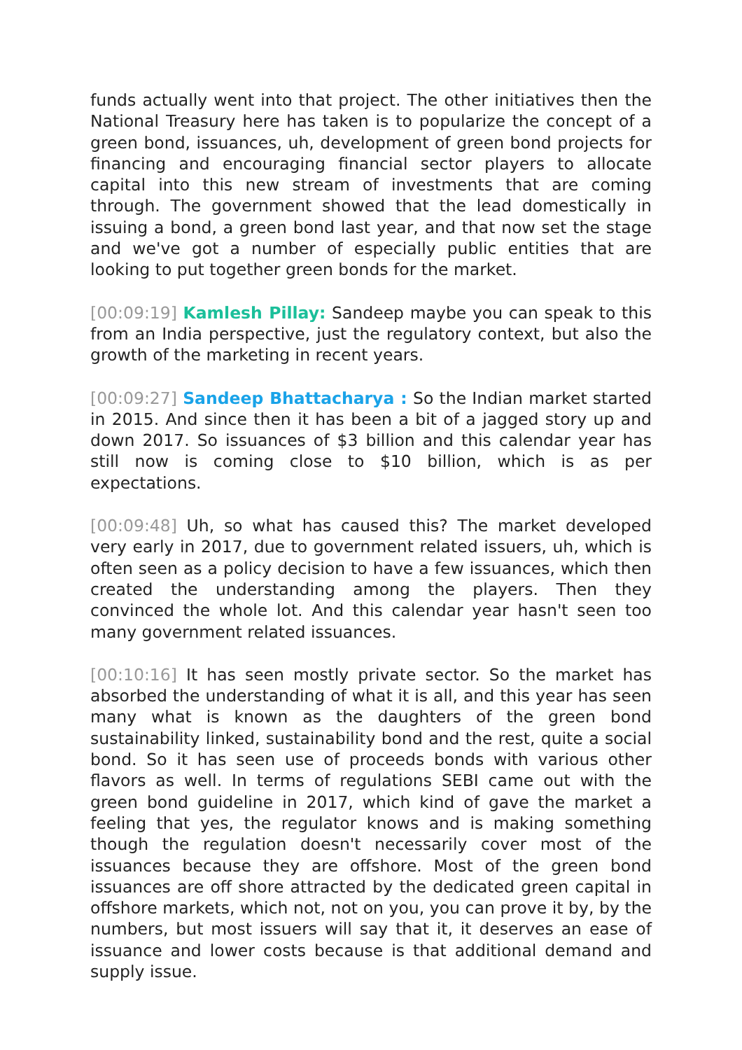funds actually went into that project. The other initiatives then the National Treasury here has taken is to popularize the concept of a green bond, issuances, uh, development of green bond projects for financing and encouraging financial sector players to allocate capital into this new stream of investments that are coming through. The government showed that the lead domestically in issuing a bond, a green bond last year, and that now set the stage and we've got a number of especially public entities that are looking to put together green bonds for the market.
[00:09:19] Kamlesh Pillay: Sandeep maybe you can speak to this from an India perspective, just the regulatory context, but also the growth of the marketing in recent years.
[00:09:27] Sandeep Bhattacharya : So the Indian market started in 2015. And since then it has been a bit of a jagged story up and down 2017. So issuances of $3 billion and this calendar year has still now is coming close to $10 billion, which is as per expectations.
[00:09:48] Uh, so what has caused this? The market developed very early in 2017, due to government related issuers, uh, which is often seen as a policy decision to have a few issuances, which then created the understanding among the players. Then they convinced the whole lot. And this calendar year hasn't seen too many government related issuances.
[00:10:16] It has seen mostly private sector. So the market has absorbed the understanding of what it is all, and this year has seen many what is known as the daughters of the green bond sustainability linked, sustainability bond and the rest, quite a social bond. So it has seen use of proceeds bonds with various other flavors as well. In terms of regulations SEBI came out with the green bond guideline in 2017, which kind of gave the market a feeling that yes, the regulator knows and is making something though the regulation doesn't necessarily cover most of the issuances because they are offshore. Most of the green bond issuances are off shore attracted by the dedicated green capital in offshore markets, which not, not on you, you can prove it by, by the numbers, but most issuers will say that it, it deserves an ease of issuance and lower costs because is that additional demand and supply issue.